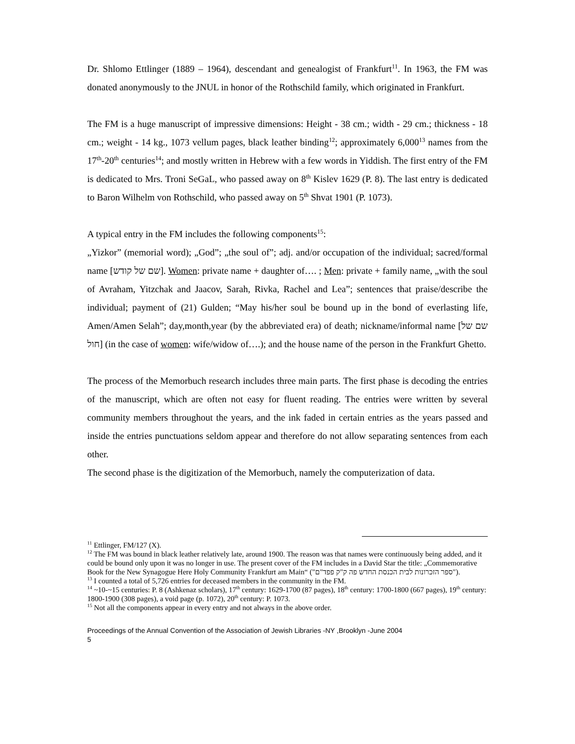Dr. Shlomo Ettlinger (1889 – 1964), descendant and genealogist of Frankfurt<sup>11</sup>. In 1963, the FM was donated anonymously to the JNUL in honor of the Rothschild family, which originated in Frankfurt.
The FM is a huge manuscript of impressive dimensions: Height - 38 cm.; width - 29 cm.; thickness - 18 cm.; weight - 14 kg., 1073 vellum pages, black leather binding<sup>12</sup>; approximately 6,000<sup>13</sup> names from the 17<sup>th</sup>-20<sup>th</sup> centuries<sup>14</sup>; and mostly written in Hebrew with a few words in Yiddish. The first entry of the FM is dedicated to Mrs. Troni SeGaL, who passed away on 8<sup>th</sup> Kislev 1629 (P. 8). The last entry is dedicated to Baron Wilhelm von Rothschild, who passed away on 5<sup>th</sup> Shvat 1901 (P. 1073).
A typical entry in the FM includes the following components<sup>15</sup>:
„Yizkor” (memorial word); „God”; „the soul of”; adj. and/or occupation of the individual; sacred/formal name [שם של קודש]. Women: private name + daughter of…. ; Men: private + family name, „with the soul of Avraham, Yitzchak and Jaacov, Sarah, Rivka, Rachel and Lea”; sentences that praise/describe the individual; payment of (21) Gulden; “May his/her soul be bound up in the bond of everlasting life, Amen/Amen Selah”; day,month,year (by the abbreviated era) of death; nickname/informal name [שם של חול] (in the case of women: wife/widow of….); and the house name of the person in the Frankfurt Ghetto.
The process of the Memorbuch research includes three main parts. The first phase is decoding the entries of the manuscript, which are often not easy for fluent reading. The entries were written by several community members throughout the years, and the ink faded in certain entries as the years passed and inside the entries punctuations seldom appear and therefore do not allow separating sentences from each other.
The second phase is the digitization of the Memorbuch, namely the computerization of data.
<sup>11</sup> Ettlinger, FM/127 (X).
<sup>12</sup> The FM was bound in black leather relatively late, around 1900. The reason was that names were continuously being added, and it could be bound only upon it was no longer in use. The present cover of the FM includes in a David Star the title: „Commemorative Book for the New Synagogue Here Holy Community Frankfurt am Main“ ("ספר הזכרונות לבית הכנסת החדש פה ק"ק פפד"ם").
<sup>13</sup> I counted a total of 5,726 entries for deceased members in the community in the FM.
<sup>14</sup> ~10-~15 centuries: P. 8 (Ashkenaz scholars), 17<sup>th</sup> century: 1629-1700 (87 pages), 18<sup>th</sup> century: 1700-1800 (667 pages), 19<sup>th</sup> century: 1800-1900 (308 pages), a void page (p. 1072), 20<sup>th</sup> century: P. 1073.
<sup>15</sup> Not all the components appear in every entry and not always in the above order.
Proceedings of the Annual Convention of the Association of Jewish Libraries -NY ,Brooklyn -June 2004
5